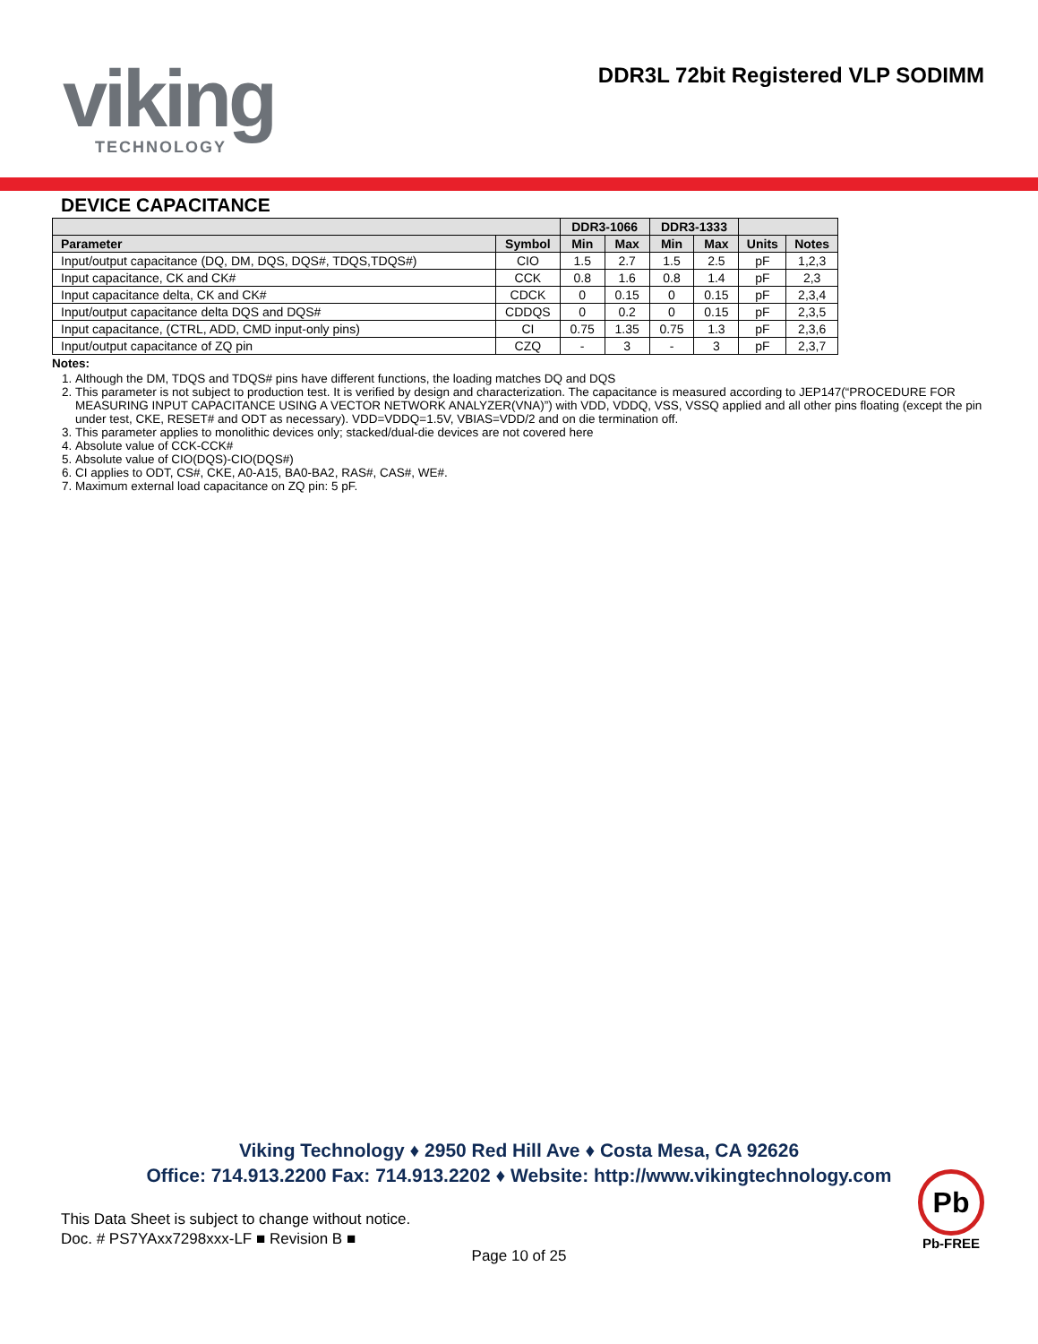viking
TECHNOLOGY
DDR3L 72bit Registered VLP SODIMM
DEVICE CAPACITANCE
| | | DDR3-1066 | | DDR3-1333 | | | |
| --- | --- | --- | --- | --- | --- | --- | --- |
| Parameter | Symbol | Min | Max | Min | Max | Units | Notes |
| Input/output capacitance (DQ, DM, DQS, DQS#, TDQS,TDQS#) | CIO | 1.5 | 2.7 | 1.5 | 2.5 | pF | 1,2,3 |
| Input capacitance, CK and CK# | CCK | 0.8 | 1.6 | 0.8 | 1.4 | pF | 2,3 |
| Input capacitance delta, CK and CK# | CDCK | 0 | 0.15 | 0 | 0.15 | pF | 2,3,4 |
| Input/output capacitance delta DQS and DQS# | CDDQS | 0 | 0.2 | 0 | 0.15 | pF | 2,3,5 |
| Input capacitance, (CTRL, ADD, CMD input-only pins) | CI | 0.75 | 1.35 | 0.75 | 1.3 | pF | 2,3,6 |
| Input/output capacitance of ZQ pin | CZQ | - | 3 | - | 3 | pF | 2,3,7 |
Notes:
1. Although the DM, TDQS and TDQS# pins have different functions, the loading matches DQ and DQS
2. This parameter is not subject to production test. It is verified by design and characterization. The capacitance is measured according to JEP147(“PROCEDURE FOR MEASURING INPUT CAPACITANCE USING A VECTOR NETWORK ANALYZER(VNA)”) with VDD, VDDQ, VSS, VSSQ applied and all other pins floating (except the pin under test, CKE, RESET# and ODT as necessary). VDD=VDDQ=1.5V, VBIAS=VDD/2 and on die termination off.
3. This parameter applies to monolithic devices only; stacked/dual-die devices are not covered here
4. Absolute value of CCK-CCK#
5. Absolute value of CIO(DQS)-CIO(DQS#)
6. CI applies to ODT, CS#, CKE, A0-A15, BA0-BA2, RAS#, CAS#, WE#.
7. Maximum external load capacitance on ZQ pin: 5 pF.
Viking Technology ♦ 2950 Red Hill Ave ♦ Costa Mesa, CA 92626
Office: 714.913.2200 Fax: 714.913.2202 ♦ Website: http://www.vikingtechnology.com
This Data Sheet is subject to change without notice.
Doc. # PS7YAxx7298xxx-LF ■ Revision B ■
Page 10 of 25
Pb
Pb-FREE